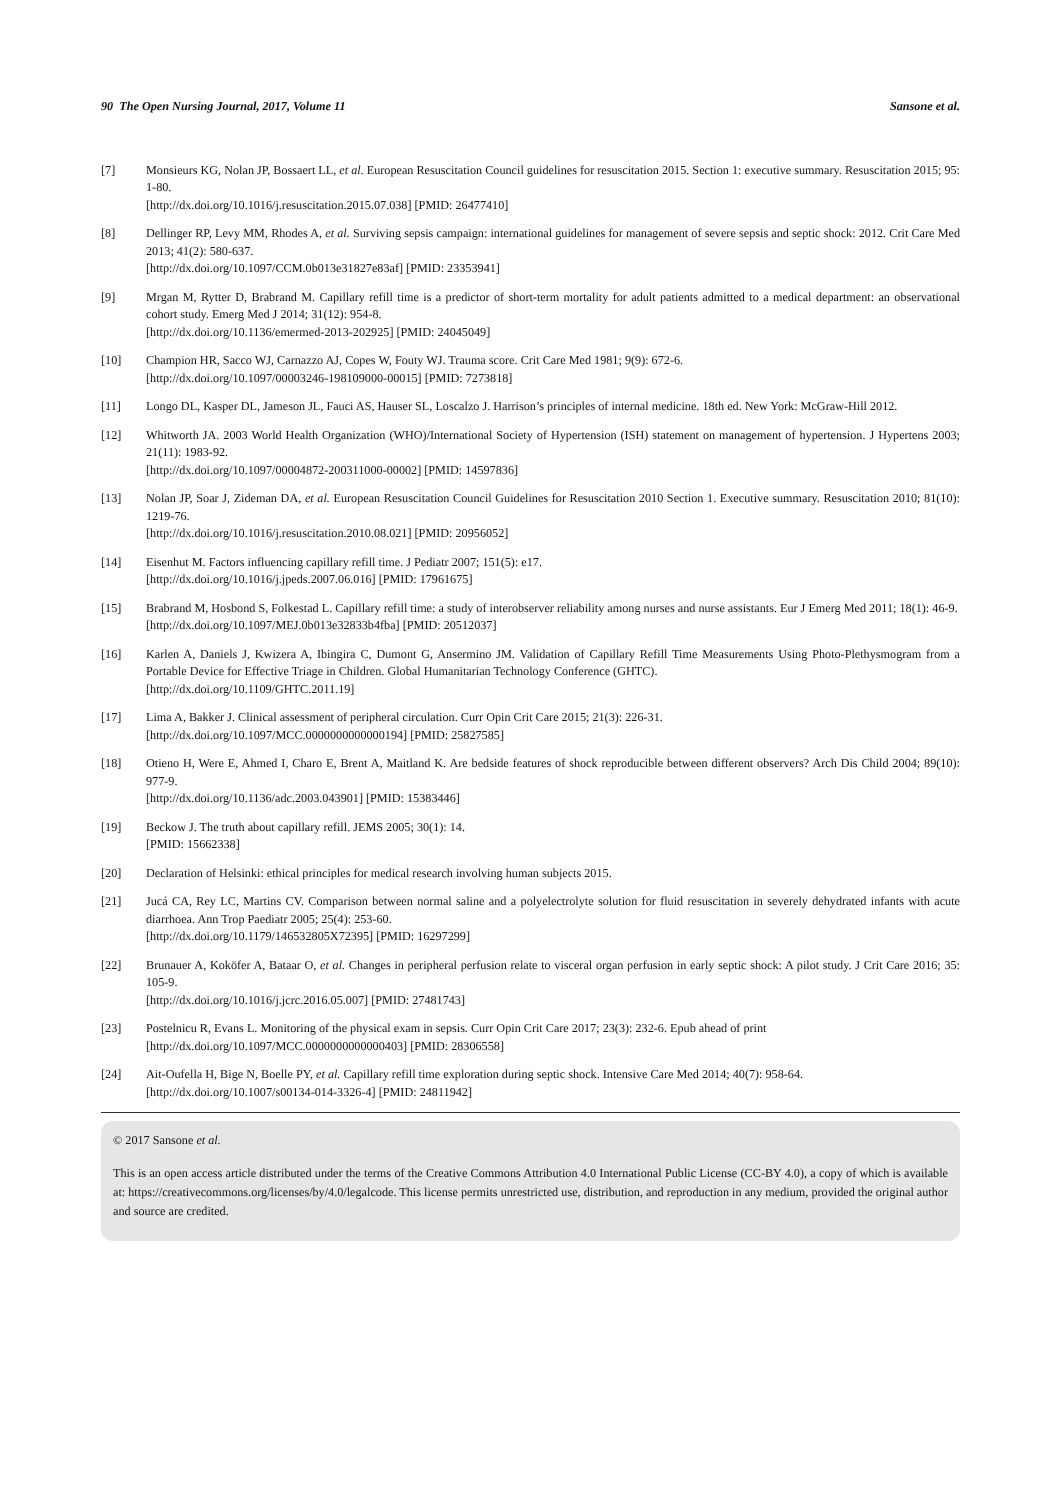90 The Open Nursing Journal, 2017, Volume 11 Sansone et al.
[7] Monsieurs KG, Nolan JP, Bossaert LL, et al. European Resuscitation Council guidelines for resuscitation 2015. Section 1: executive summary. Resuscitation 2015; 95: 1-80.
[http://dx.doi.org/10.1016/j.resuscitation.2015.07.038] [PMID: 26477410]
[8] Dellinger RP, Levy MM, Rhodes A, et al. Surviving sepsis campaign: international guidelines for management of severe sepsis and septic shock: 2012. Crit Care Med 2013; 41(2): 580-637.
[http://dx.doi.org/10.1097/CCM.0b013e31827e83af] [PMID: 23353941]
[9] Mrgan M, Rytter D, Brabrand M. Capillary refill time is a predictor of short-term mortality for adult patients admitted to a medical department: an observational cohort study. Emerg Med J 2014; 31(12): 954-8.
[http://dx.doi.org/10.1136/emermed-2013-202925] [PMID: 24045049]
[10] Champion HR, Sacco WJ, Carnazzo AJ, Copes W, Fouty WJ. Trauma score. Crit Care Med 1981; 9(9): 672-6.
[http://dx.doi.org/10.1097/00003246-198109000-00015] [PMID: 7273818]
[11] Longo DL, Kasper DL, Jameson JL, Fauci AS, Hauser SL, Loscalzo J. Harrison’s principles of internal medicine. 18th ed. New York: McGraw-Hill 2012.
[12] Whitworth JA. 2003 World Health Organization (WHO)/International Society of Hypertension (ISH) statement on management of hypertension. J Hypertens 2003; 21(11): 1983-92.
[http://dx.doi.org/10.1097/00004872-200311000-00002] [PMID: 14597836]
[13] Nolan JP, Soar J, Zideman DA, et al. European Resuscitation Council Guidelines for Resuscitation 2010 Section 1. Executive summary. Resuscitation 2010; 81(10): 1219-76.
[http://dx.doi.org/10.1016/j.resuscitation.2010.08.021] [PMID: 20956052]
[14] Eisenhut M. Factors influencing capillary refill time. J Pediatr 2007; 151(5): e17.
[http://dx.doi.org/10.1016/j.jpeds.2007.06.016] [PMID: 17961675]
[15] Brabrand M, Hosbond S, Folkestad L. Capillary refill time: a study of interobserver reliability among nurses and nurse assistants. Eur J Emerg Med 2011; 18(1): 46-9.
[http://dx.doi.org/10.1097/MEJ.0b013e32833b4fba] [PMID: 20512037]
[16] Karlen A, Daniels J, Kwizera A, Ibingira C, Dumont G, Ansermino JM. Validation of Capillary Refill Time Measurements Using Photo-Plethysmogram from a Portable Device for Effective Triage in Children. Global Humanitarian Technology Conference (GHTC).
[http://dx.doi.org/10.1109/GHTC.2011.19]
[17] Lima A, Bakker J. Clinical assessment of peripheral circulation. Curr Opin Crit Care 2015; 21(3): 226-31.
[http://dx.doi.org/10.1097/MCC.0000000000000194] [PMID: 25827585]
[18] Otieno H, Were E, Ahmed I, Charo E, Brent A, Maitland K. Are bedside features of shock reproducible between different observers? Arch Dis Child 2004; 89(10): 977-9.
[http://dx.doi.org/10.1136/adc.2003.043901] [PMID: 15383446]
[19] Beckow J. The truth about capillary refill. JEMS 2005; 30(1): 14.
[PMID: 15662338]
[20] Declaration of Helsinki: ethical principles for medical research involving human subjects 2015.
[21] Jucá CA, Rey LC, Martins CV. Comparison between normal saline and a polyelectrolyte solution for fluid resuscitation in severely dehydrated infants with acute diarrhoea. Ann Trop Paediatr 2005; 25(4): 253-60.
[http://dx.doi.org/10.1179/146532805X72395] [PMID: 16297299]
[22] Brunauer A, Koköfer A, Bataar O, et al. Changes in peripheral perfusion relate to visceral organ perfusion in early septic shock: A pilot study. J Crit Care 2016; 35: 105-9.
[http://dx.doi.org/10.1016/j.jcrc.2016.05.007] [PMID: 27481743]
[23] Postelnicu R, Evans L. Monitoring of the physical exam in sepsis. Curr Opin Crit Care 2017; 23(3): 232-6. Epub ahead of print
[http://dx.doi.org/10.1097/MCC.0000000000000403] [PMID: 28306558]
[24] Ait-Oufella H, Bige N, Boelle PY, et al. Capillary refill time exploration during septic shock. Intensive Care Med 2014; 40(7): 958-64.
[http://dx.doi.org/10.1007/s00134-014-3326-4] [PMID: 24811942]
© 2017 Sansone et al.
This is an open access article distributed under the terms of the Creative Commons Attribution 4.0 International Public License (CC-BY 4.0), a copy of which is available at: https://creativecommons.org/licenses/by/4.0/legalcode. This license permits unrestricted use, distribution, and reproduction in any medium, provided the original author and source are credited.